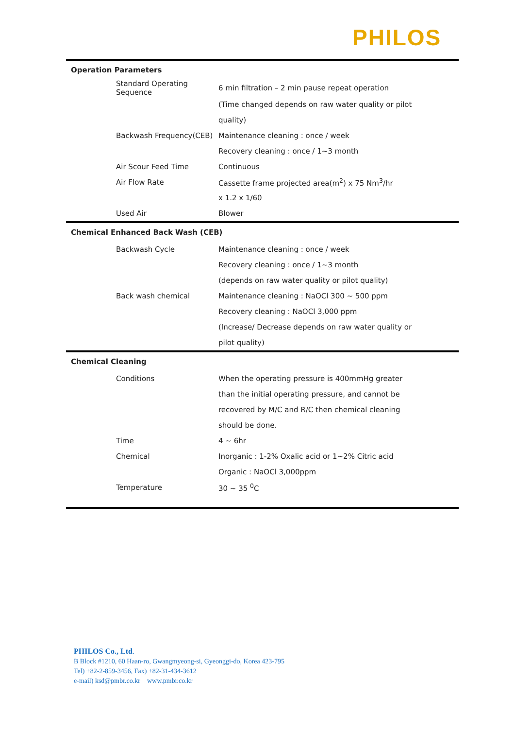PHILOS
| Operation Parameters | |
| --- | --- |
| Standard Operating Sequence | 6 min filtration – 2 min pause repeat operation |
| | (Time changed depends on raw water quality or pilot |
| | quality) |
| Backwash Frequency(CEB) | Maintenance cleaning : once / week |
| | Recovery cleaning : once / 1~3 month |
| Air Scour Feed Time | Continuous |
| Air Flow Rate | Cassette frame projected area(m<sup>2</sup>) x 75 Nm<sup>3</sup>/hr |
| | x 1.2 x 1/60 |
| Used Air | Blower |
| Chemical Enhanced Back Wash (CEB) | |
| Backwash Cycle | Maintenance cleaning : once / week |
| | Recovery cleaning : once / 1~3 month |
| | (depends on raw water quality or pilot quality) |
| Back wash chemical | Maintenance cleaning : NaOCl 300 ~ 500 ppm |
| | Recovery cleaning : NaOCl 3,000 ppm |
| | (Increase/ Decrease depends on raw water quality or |
| | pilot quality) |
| Chemical Cleaning | |
| Conditions | When the operating pressure is 400mmHg greater |
| | than the initial operating pressure, and cannot be |
| | recovered by M/C and R/C then chemical cleaning |
| | should be done. |
| Time | 4 ~ 6hr |
| Chemical | Inorganic : 1-2% Oxalic acid or 1~2% Citric acid |
| | Organic : NaOCl 3,000ppm |
| Temperature | 30 ~ 35 <sup>0</sup>C |
PHILOS Co., Ltd.
B Block #1210, 60 Haan-ro, Gwangmyeong-si, Gyeonggi-do, Korea 423-795
Tel) +82-2-859-3456, Fax) +82-31-434-3612
e-mail) ksd@pmbr.co.kr www.pmbr.co.kr